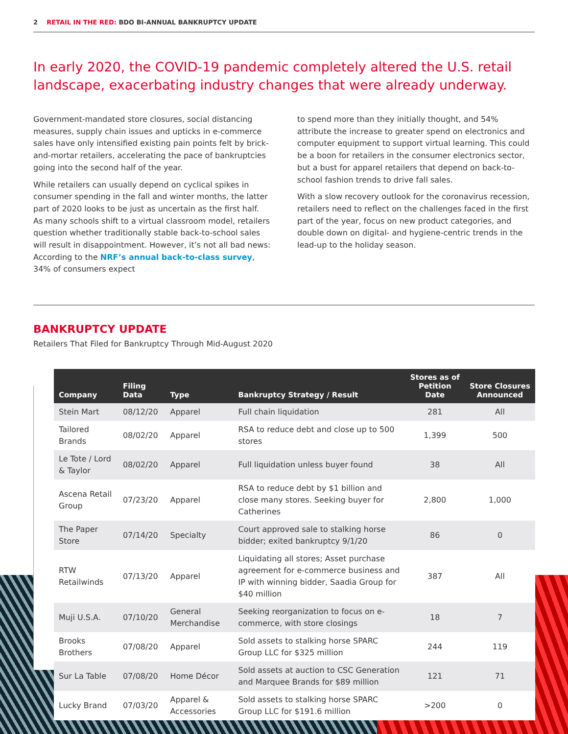2 RETAIL IN THE RED: BDO BI-ANNUAL BANKRUPTCY UPDATE
In early 2020, the COVID-19 pandemic completely altered the U.S. retail landscape, exacerbating industry changes that were already underway.
Government-mandated store closures, social distancing measures, supply chain issues and upticks in e-commerce sales have only intensified existing pain points felt by brick-and-mortar retailers, accelerating the pace of bankruptcies going into the second half of the year.
While retailers can usually depend on cyclical spikes in consumer spending in the fall and winter months, the latter part of 2020 looks to be just as uncertain as the first half. As many schools shift to a virtual classroom model, retailers question whether traditionally stable back-to-school sales will result in disappointment. However, it’s not all bad news: According to the NRF’s annual back-to-class survey, 34% of consumers expect
to spend more than they initially thought, and 54% attribute the increase to greater spend on electronics and computer equipment to support virtual learning. This could be a boon for retailers in the consumer electronics sector, but a bust for apparel retailers that depend on back-to-school fashion trends to drive fall sales.
With a slow recovery outlook for the coronavirus recession, retailers need to reflect on the challenges faced in the first part of the year, focus on new product categories, and double down on digital- and hygiene-centric trends in the lead-up to the holiday season.
BANKRUPTCY UPDATE
Retailers That Filed for Bankruptcy Through Mid-August 2020
| Company | Filing Data | Type | Bankruptcy Strategy / Result | Stores as of Petition Date | Store Closures Announced |
| --- | --- | --- | --- | --- | --- |
| Stein Mart | 08/12/20 | Apparel | Full chain liquidation | 281 | All |
| Tailored Brands | 08/02/20 | Apparel | RSA to reduce debt and close up to 500 stores | 1,399 | 500 |
| Le Tote / Lord & Taylor | 08/02/20 | Apparel | Full liquidation unless buyer found | 38 | All |
| Ascena Retail Group | 07/23/20 | Apparel | RSA to reduce debt by $1 billion and close many stores. Seeking buyer for Catherines | 2,800 | 1,000 |
| The Paper Store | 07/14/20 | Specialty | Court approved sale to stalking horse bidder; exited bankruptcy 9/1/20 | 86 | 0 |
| RTW Retailwinds | 07/13/20 | Apparel | Liquidating all stores; Asset purchase agreement for e-commerce business and IP with winning bidder, Saadia Group for $40 million | 387 | All |
| Muji U.S.A. | 07/10/20 | General Merchandise | Seeking reorganization to focus on e-commerce, with store closings | 18 | 7 |
| Brooks Brothers | 07/08/20 | Apparel | Sold assets to stalking horse SPARC Group LLC for $325 million | 244 | 119 |
| Sur La Table | 07/08/20 | Home Décor | Sold assets at auction to CSC Generation and Marquee Brands for $89 million | 121 | 71 |
| Lucky Brand | 07/03/20 | Apparel & Accessories | Sold assets to stalking horse SPARC Group LLC for $191.6 million | >200 | 0 |